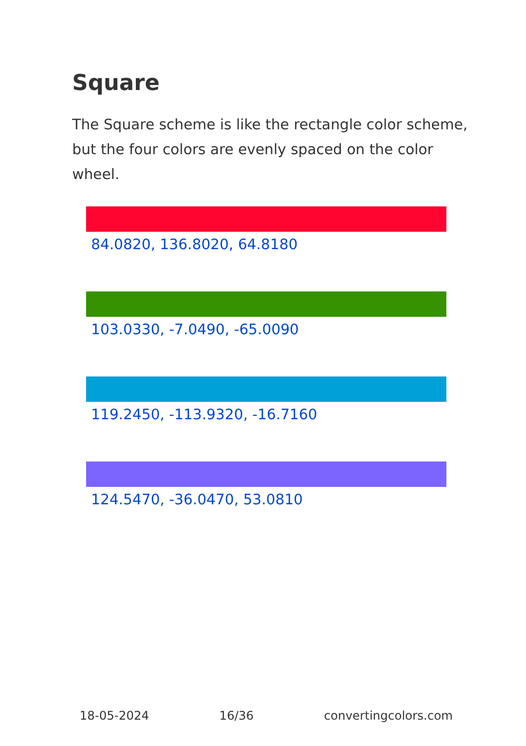Square
The Square scheme is like the rectangle color scheme, but the four colors are evenly spaced on the color wheel.
84.0820, 136.8020, 64.8180
103.0330, -7.0490, -65.0090
119.2450, -113.9320, -16.7160
124.5470, -36.0470, 53.0810
18-05-2024 16/36 convertingcolors.com